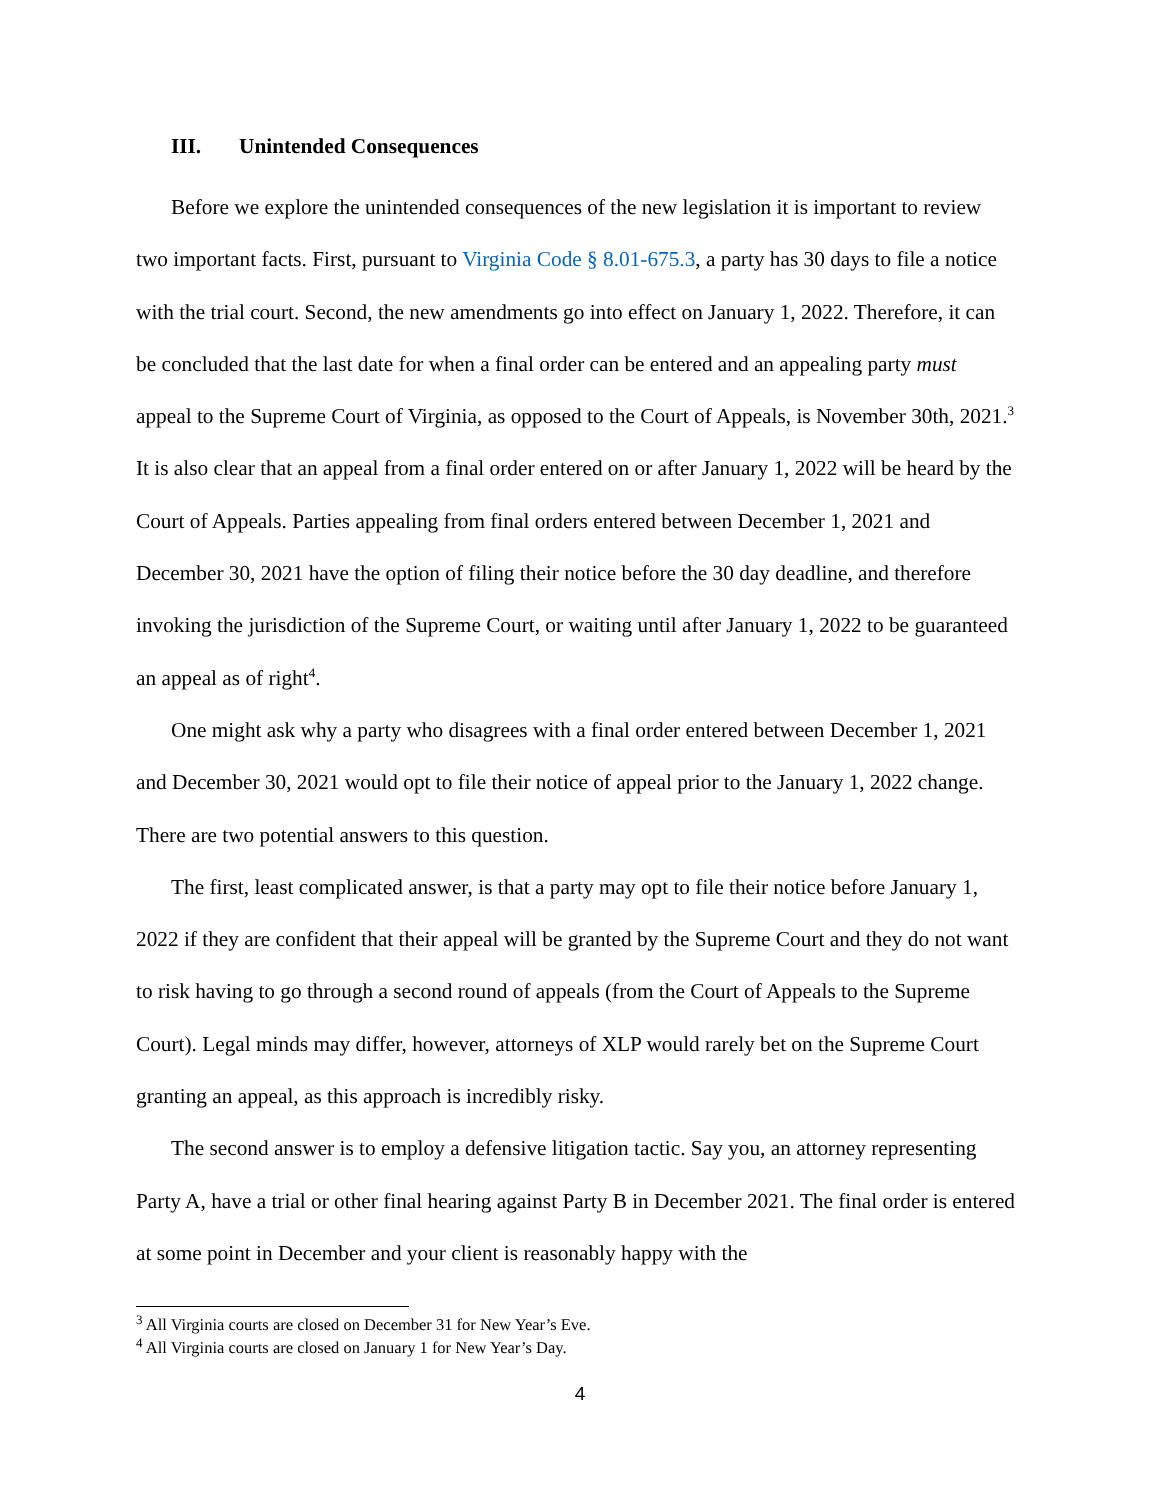III. Unintended Consequences
Before we explore the unintended consequences of the new legislation it is important to review two important facts. First, pursuant to Virginia Code § 8.01-675.3, a party has 30 days to file a notice with the trial court. Second, the new amendments go into effect on January 1, 2022. Therefore, it can be concluded that the last date for when a final order can be entered and an appealing party must appeal to the Supreme Court of Virginia, as opposed to the Court of Appeals, is November 30th, 2021.<sup>3</sup> It is also clear that an appeal from a final order entered on or after January 1, 2022 will be heard by the Court of Appeals. Parties appealing from final orders entered between December 1, 2021 and December 30, 2021 have the option of filing their notice before the 30 day deadline, and therefore invoking the jurisdiction of the Supreme Court, or waiting until after January 1, 2022 to be guaranteed an appeal as of right<sup>4</sup>.
One might ask why a party who disagrees with a final order entered between December 1, 2021 and December 30, 2021 would opt to file their notice of appeal prior to the January 1, 2022 change. There are two potential answers to this question.
The first, least complicated answer, is that a party may opt to file their notice before January 1, 2022 if they are confident that their appeal will be granted by the Supreme Court and they do not want to risk having to go through a second round of appeals (from the Court of Appeals to the Supreme Court). Legal minds may differ, however, attorneys of XLP would rarely bet on the Supreme Court granting an appeal, as this approach is incredibly risky.
The second answer is to employ a defensive litigation tactic. Say you, an attorney representing Party A, have a trial or other final hearing against Party B in December 2021. The final order is entered at some point in December and your client is reasonably happy with the
<sup>3</sup> All Virginia courts are closed on December 31 for New Year’s Eve.
<sup>4</sup> All Virginia courts are closed on January 1 for New Year’s Day.
4